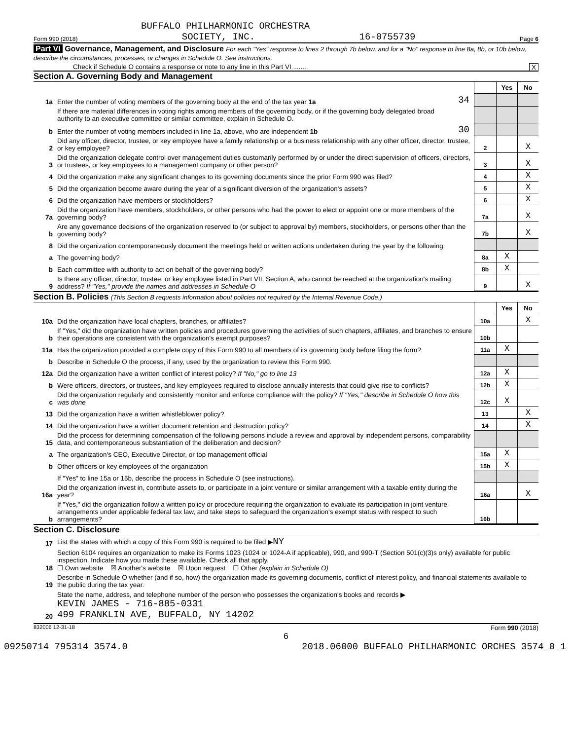BUFFALO PHILHARMONIC ORCHESTRA
Form 990 (2018) SOCIETY, INC. 16-0755739 Page 6
Part VI Governance, Management, and Disclosure For each "Yes" response to lines 2 through 7b below, and for a "No" response to line 8a, 8b, or 10b below, describe the circumstances, processes, or changes in Schedule O. See instructions.
Check if Schedule O contains a response or note to any line in this Part VI ........ X
Section A. Governing Body and Management
| | | | | | Yes | No |
| 1a | Enter the number of voting members of the governing body at the end of the tax year 1a | 34 | | | | |
| | If there are material differences in voting rights among members of the governing body, or if the governing body delegated broad authority to an executive committee or similar committee, explain in Schedule O. | | | | | |
| b | Enter the number of voting members included in line 1a, above, who are independent 1b | 30 | | | | |
| 2 | Did any officer, director, trustee, or key employee have a family relationship or a business relationship with any other officer, director, trustee, or key employee? | | | 2 | | X |
| 3 | Did the organization delegate control over management duties customarily performed by or under the direct supervision of officers, directors, or trustees, or key employees to a management company or other person? | | | 3 | | X |
| 4 | Did the organization make any significant changes to its governing documents since the prior Form 990 was filed? | | | 4 | | X |
| 5 | Did the organization become aware during the year of a significant diversion of the organization's assets? | | | 5 | | X |
| 6 | Did the organization have members or stockholders? | | | 6 | | X |
| 7a | Did the organization have members, stockholders, or other persons who had the power to elect or appoint one or more members of the governing body? | | | 7a | | X |
| b | Are any governance decisions of the organization reserved to (or subject to approval by) members, stockholders, or persons other than the governing body? | | | 7b | | X |
| 8 | Did the organization contemporaneously document the meetings held or written actions undertaken during the year by the following: | | | | | |
| a | The governing body? | | | 8a | X | |
| b | Each committee with authority to act on behalf of the governing body? | | | 8b | X | |
| 9 | Is there any officer, director, trustee, or key employee listed in Part VII, Section A, who cannot be reached at the organization's mailing address? If "Yes," provide the names and addresses in Schedule O | | | 9 | | X |
Section B. Policies (This Section B requests information about policies not required by the Internal Revenue Code.)
| | | | Yes | No |
| 10a | Did the organization have local chapters, branches, or affiliates? | 10a | | X |
| b | If "Yes," did the organization have written policies and procedures governing the activities of such chapters, affiliates, and branches to ensure their operations are consistent with the organization's exempt purposes? | 10b | | |
| 11a | Has the organization provided a complete copy of this Form 990 to all members of its governing body before filing the form? | 11a | X | |
| b | Describe in Schedule O the process, if any, used by the organization to review this Form 990. | | | |
| 12a | Did the organization have a written conflict of interest policy? If "No," go to line 13 | 12a | X | |
| b | Were officers, directors, or trustees, and key employees required to disclose annually interests that could give rise to conflicts? | 12b | X | |
| c | Did the organization regularly and consistently monitor and enforce compliance with the policy? If "Yes," describe in Schedule O how this was done | 12c | X | |
| 13 | Did the organization have a written whistleblower policy? | 13 | | X |
| 14 | Did the organization have a written document retention and destruction policy? | 14 | | X |
| 15 | Did the process for determining compensation of the following persons include a review and approval by independent persons, comparability data, and contemporaneous substantiation of the deliberation and decision? | | | |
| a | The organization's CEO, Executive Director, or top management official | 15a | X | |
| b | Other officers or key employees of the organization | 15b | X | |
| | If "Yes" to line 15a or 15b, describe the process in Schedule O (see instructions). | | | |
| 16a | Did the organization invest in, contribute assets to, or participate in a joint venture or similar arrangement with a taxable entity during the year? | 16a | | X |
| b | If "Yes," did the organization follow a written policy or procedure requiring the organization to evaluate its participation in joint venture arrangements under applicable federal tax law, and take steps to safeguard the organization's exempt status with respect to such arrangements? | 16b | | |
Section C. Disclosure
| 17 | List the states with which a copy of this Form 990 is required to be filed ▶ NY |
| 18 | Section 6104 requires an organization to make its Forms 1023 (1024 or 1024-A if applicable), 990, and 990-T (Section 501(c)(3)s only) available for public inspection. Indicate how you made these available. Check all that apply. ☐ Own website ☒ Another's website ☒ Upon request ☐ Other (explain in Schedule O) |
| 19 | Describe in Schedule O whether (and if so, how) the organization made its governing documents, conflict of interest policy, and financial statements available to the public during the tax year. |
| 20 | State the name, address, and telephone number of the person who possesses the organization's books and records ▶ KEVIN JAMES - 716-885-0331 499 FRANKLIN AVE, BUFFALO, NY 14202 |
832006 12-31-18 Form 990 (2018)
6
09250714 795314 3574.0 2018.06000 BUFFALO PHILHARMONIC ORCHES 3574_0_1